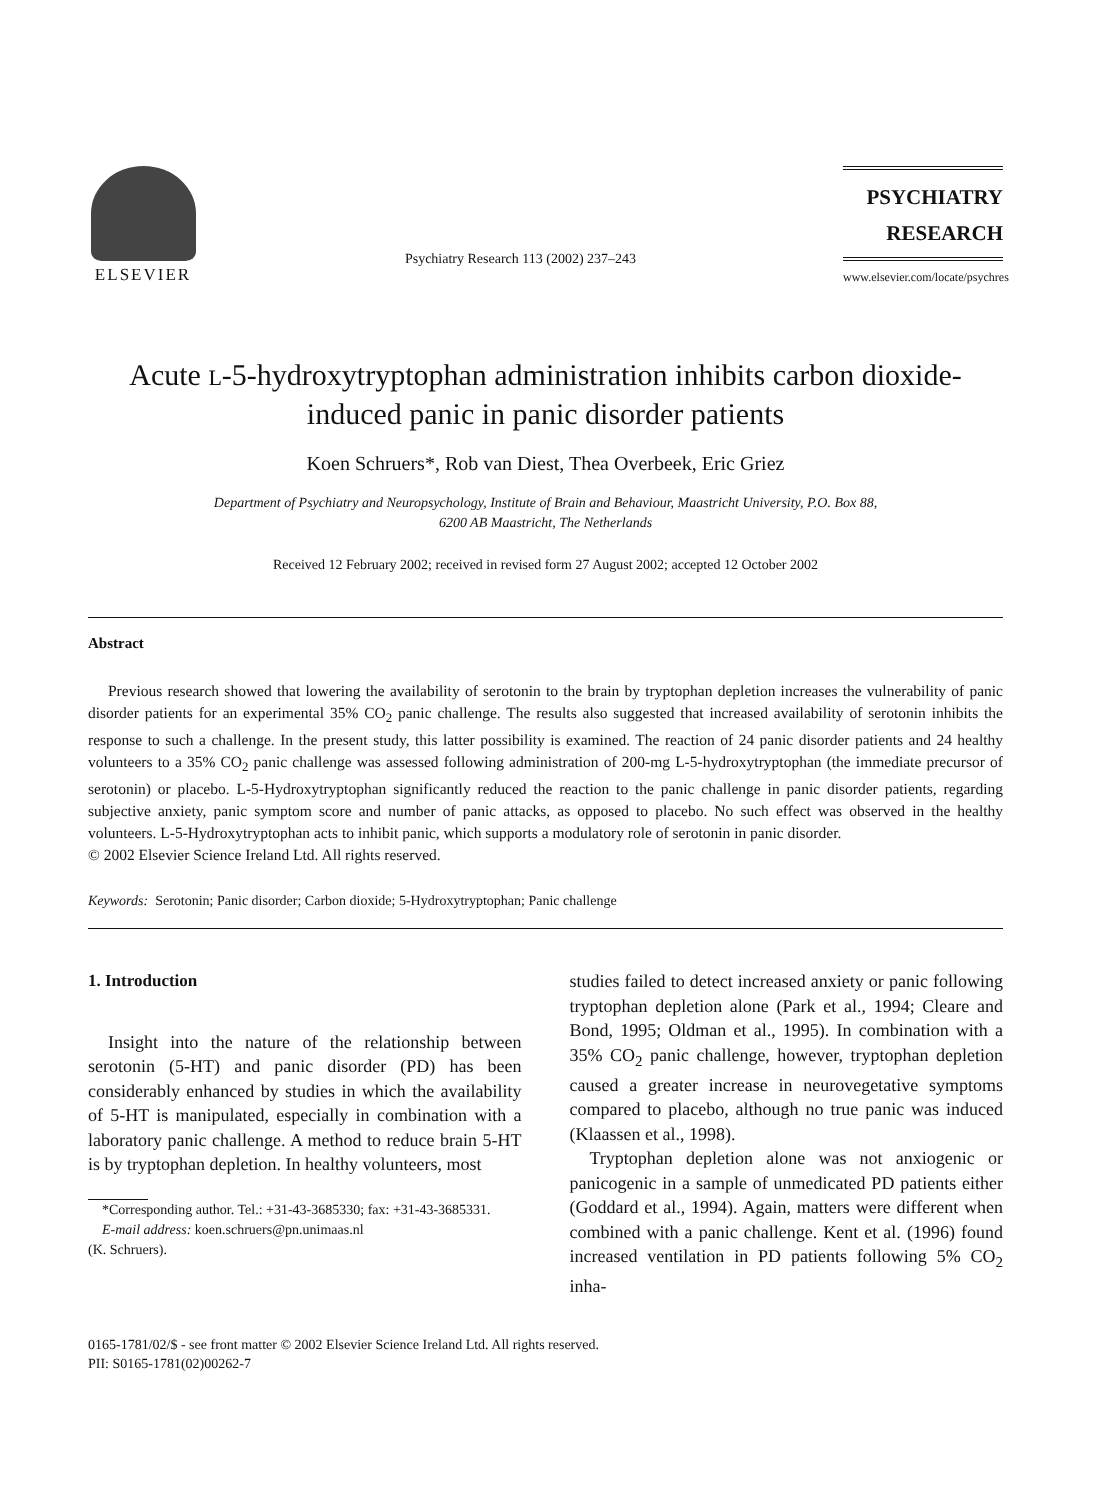ELSEVIER
Psychiatry Research 113 (2002) 237–243
PSYCHIATRY
RESEARCH
www.elsevier.com/locate/psychres
Acute L-5-hydroxytryptophan administration inhibits carbon dioxide-induced panic in panic disorder patients
Koen Schruers*, Rob van Diest, Thea Overbeek, Eric Griez
Department of Psychiatry and Neuropsychology, Institute of Brain and Behaviour, Maastricht University, P.O. Box 88,
6200 AB Maastricht, The Netherlands
Received 12 February 2002; received in revised form 27 August 2002; accepted 12 October 2002
Abstract
Previous research showed that lowering the availability of serotonin to the brain by tryptophan depletion increases the vulnerability of panic disorder patients for an experimental 35% CO<sub>2</sub> panic challenge. The results also suggested that increased availability of serotonin inhibits the response to such a challenge. In the present study, this latter possibility is examined. The reaction of 24 panic disorder patients and 24 healthy volunteers to a 35% CO<sub>2</sub> panic challenge was assessed following administration of 200-mg L-5-hydroxytryptophan (the immediate precursor of serotonin) or placebo. L-5-Hydroxytryptophan significantly reduced the reaction to the panic challenge in panic disorder patients, regarding subjective anxiety, panic symptom score and number of panic attacks, as opposed to placebo. No such effect was observed in the healthy volunteers. L-5-Hydroxytryptophan acts to inhibit panic, which supports a modulatory role of serotonin in panic disorder.
© 2002 Elsevier Science Ireland Ltd. All rights reserved.
Keywords: Serotonin; Panic disorder; Carbon dioxide; 5-Hydroxytryptophan; Panic challenge
1. Introduction
Insight into the nature of the relationship between serotonin (5-HT) and panic disorder (PD) has been considerably enhanced by studies in which the availability of 5-HT is manipulated, especially in combination with a laboratory panic challenge. A method to reduce brain 5-HT is by tryptophan depletion. In healthy volunteers, most
*Corresponding author. Tel.: +31-43-3685330; fax: +31-43-3685331.
E-mail address: koen.schruers@pn.unimaas.nl
(K. Schruers).
studies failed to detect increased anxiety or panic following tryptophan depletion alone (Park et al., 1994; Cleare and Bond, 1995; Oldman et al., 1995). In combination with a 35% CO<sub>2</sub> panic challenge, however, tryptophan depletion caused a greater increase in neurovegetative symptoms compared to placebo, although no true panic was induced (Klaassen et al., 1998).
Tryptophan depletion alone was not anxiogenic or panicogenic in a sample of unmedicated PD patients either (Goddard et al., 1994). Again, matters were different when combined with a panic challenge. Kent et al. (1996) found increased ventilation in PD patients following 5% CO<sub>2</sub> inha-
0165-1781/02/$ - see front matter © 2002 Elsevier Science Ireland Ltd. All rights reserved.
PII: S0165-1781(02)00262-7